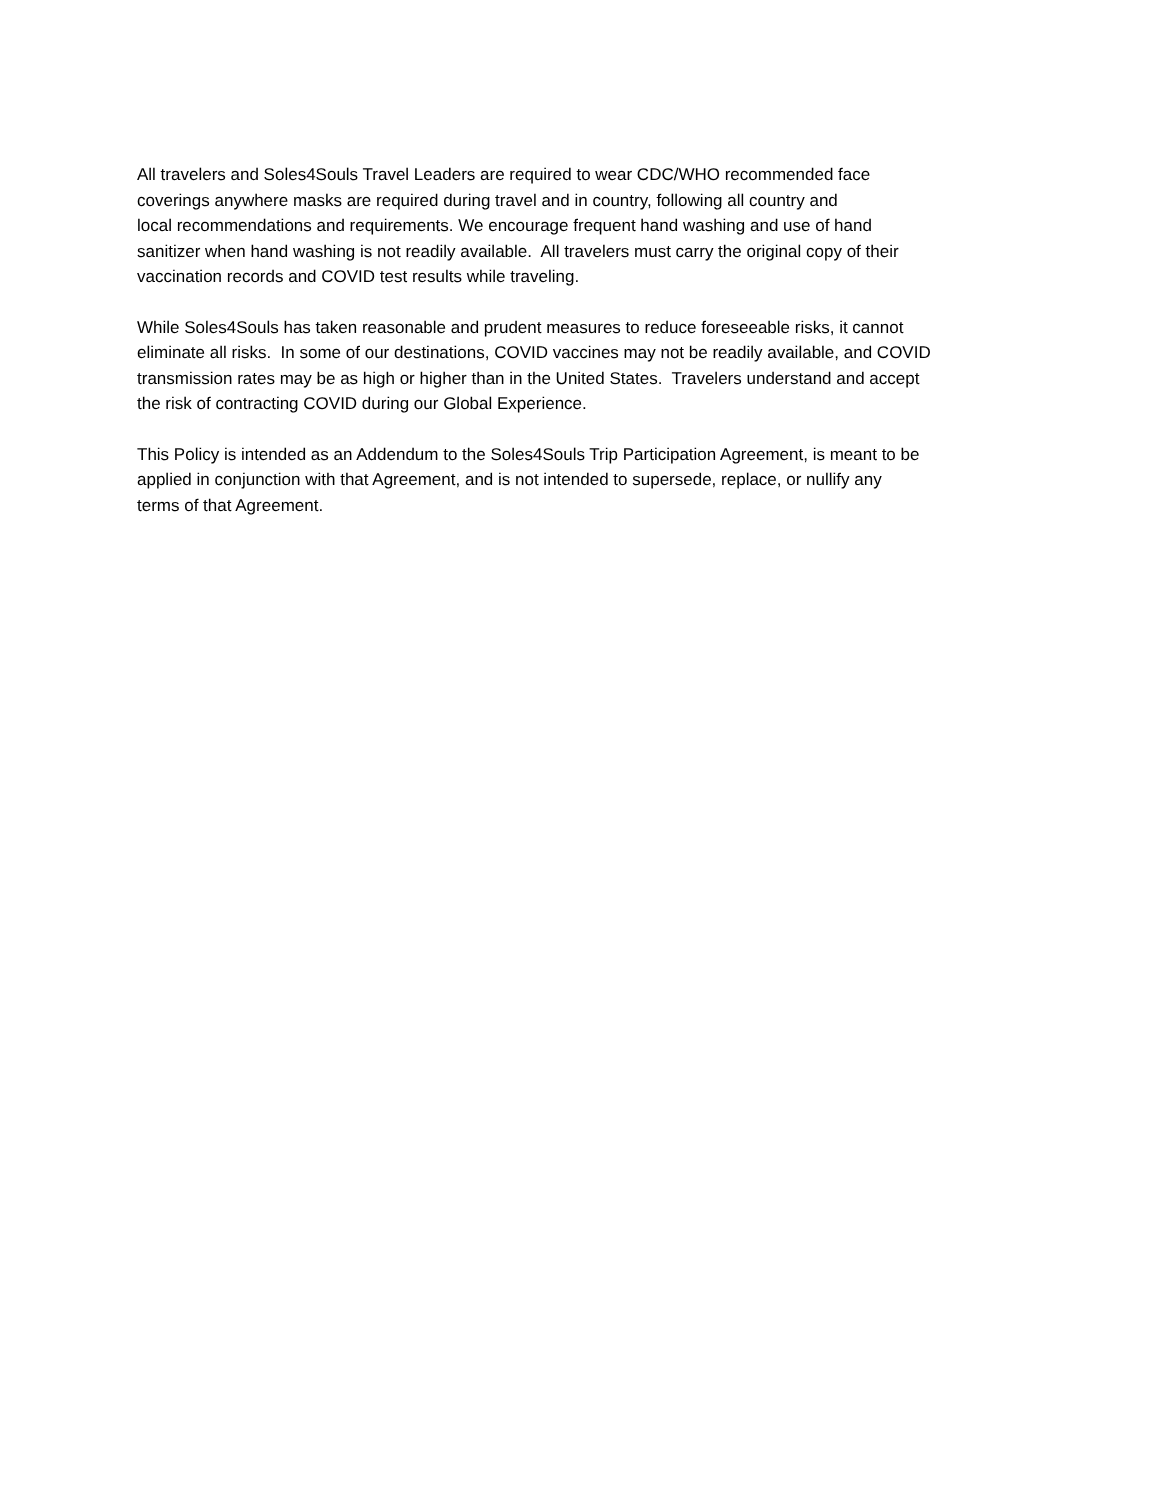All travelers and Soles4Souls Travel Leaders are required to wear CDC/WHO recommended face
coverings anywhere masks are required during travel and in country, following all country and
local recommendations and requirements. We encourage frequent hand washing and use of hand
sanitizer when hand washing is not readily available. All travelers must carry the original copy of their
vaccination records and COVID test results while traveling.
While Soles4Souls has taken reasonable and prudent measures to reduce foreseeable risks, it cannot
eliminate all risks. In some of our destinations, COVID vaccines may not be readily available, and COVID
transmission rates may be as high or higher than in the United States. Travelers understand and accept
the risk of contracting COVID during our Global Experience.
This Policy is intended as an Addendum to the Soles4Souls Trip Participation Agreement, is meant to be
applied in conjunction with that Agreement, and is not intended to supersede, replace, or nullify any
terms of that Agreement.